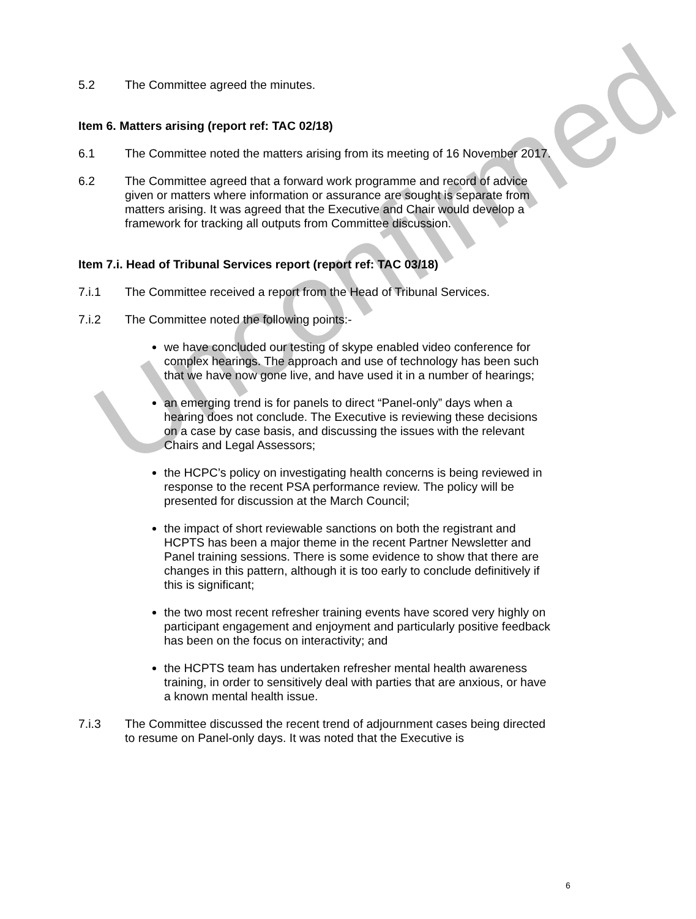Unconfirmed
5.2 The Committee agreed the minutes.
Item 6. Matters arising (report ref: TAC 02/18)
6.1 The Committee noted the matters arising from its meeting of 16 November 2017.
6.2 The Committee agreed that a forward work programme and record of advice given or matters where information or assurance are sought is separate from matters arising. It was agreed that the Executive and Chair would develop a framework for tracking all outputs from Committee discussion.
Item 7.i. Head of Tribunal Services report (report ref: TAC 03/18)
7.i.1 The Committee received a report from the Head of Tribunal Services.
7.i.2 The Committee noted the following points:-
we have concluded our testing of skype enabled video conference for complex hearings. The approach and use of technology has been such that we have now gone live, and have used it in a number of hearings;
an emerging trend is for panels to direct “Panel-only” days when a hearing does not conclude. The Executive is reviewing these decisions on a case by case basis, and discussing the issues with the relevant Chairs and Legal Assessors;
the HCPC’s policy on investigating health concerns is being reviewed in response to the recent PSA performance review. The policy will be presented for discussion at the March Council;
the impact of short reviewable sanctions on both the registrant and HCPTS has been a major theme in the recent Partner Newsletter and Panel training sessions. There is some evidence to show that there are changes in this pattern, although it is too early to conclude definitively if this is significant;
the two most recent refresher training events have scored very highly on participant engagement and enjoyment and particularly positive feedback has been on the focus on interactivity; and
the HCPTS team has undertaken refresher mental health awareness training, in order to sensitively deal with parties that are anxious, or have a known mental health issue.
7.i.3 The Committee discussed the recent trend of adjournment cases being directed to resume on Panel-only days. It was noted that the Executive is
6